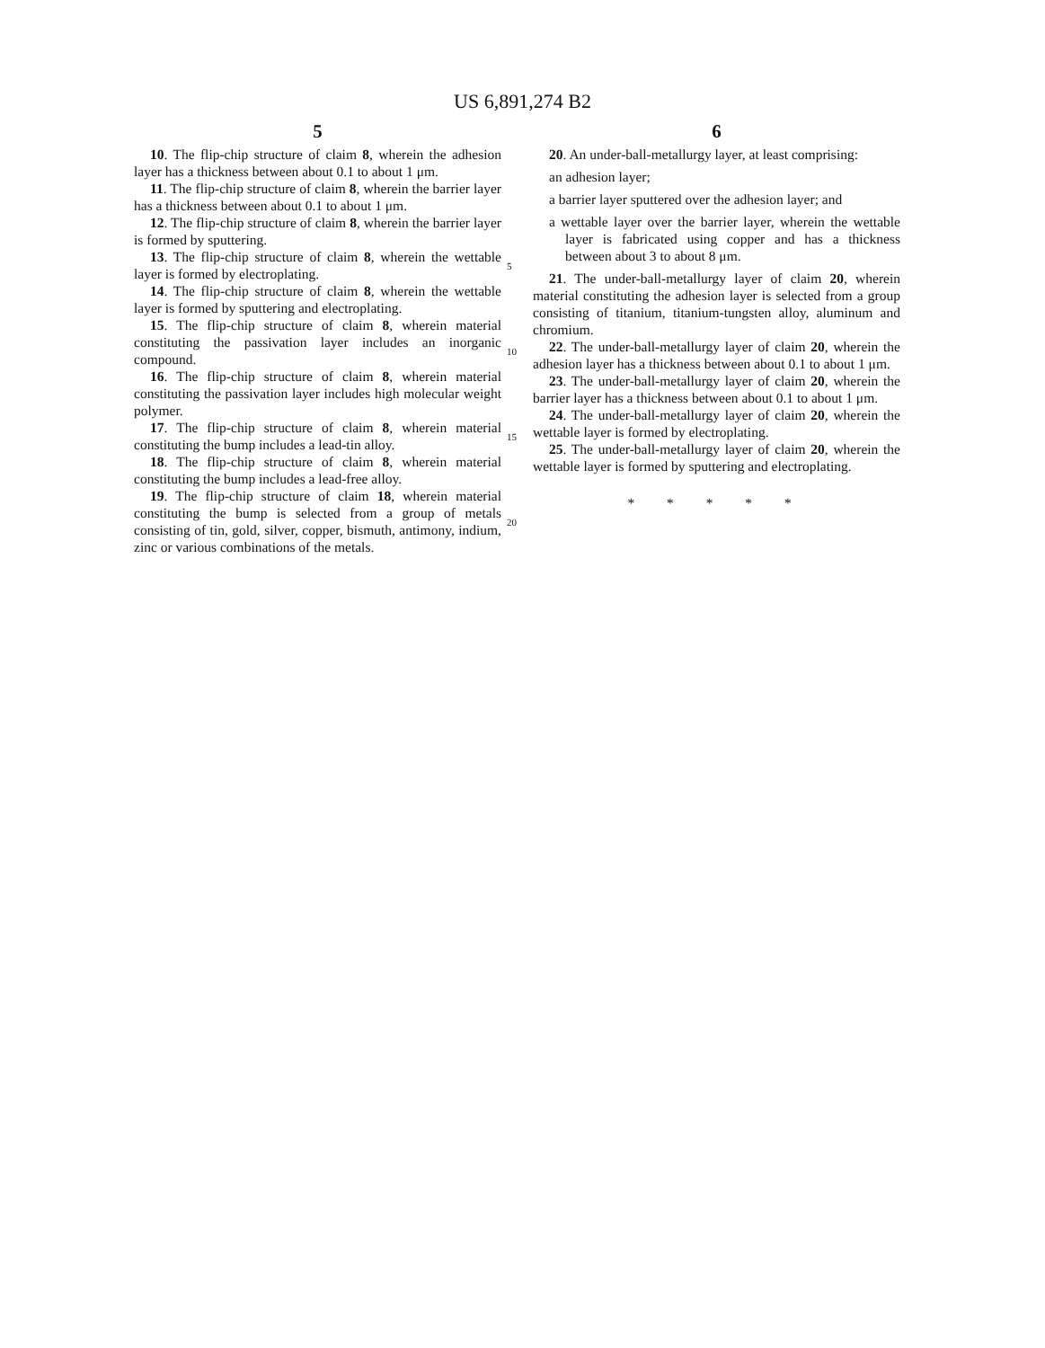US 6,891,274 B2
5
10. The flip-chip structure of claim 8, wherein the adhesion layer has a thickness between about 0.1 to about 1 μm.
11. The flip-chip structure of claim 8, wherein the barrier layer has a thickness between about 0.1 to about 1 μm.
12. The flip-chip structure of claim 8, wherein the barrier layer is formed by sputtering.
13. The flip-chip structure of claim 8, wherein the wettable layer is formed by electroplating.
14. The flip-chip structure of claim 8, wherein the wettable layer is formed by sputtering and electroplating.
15. The flip-chip structure of claim 8, wherein material constituting the passivation layer includes an inorganic compound.
16. The flip-chip structure of claim 8, wherein material constituting the passivation layer includes high molecular weight polymer.
17. The flip-chip structure of claim 8, wherein material constituting the bump includes a lead-tin alloy.
18. The flip-chip structure of claim 8, wherein material constituting the bump includes a lead-free alloy.
19. The flip-chip structure of claim 18, wherein material constituting the bump is selected from a group of metals consisting of tin, gold, silver, copper, bismuth, antimony, indium, zinc or various combinations of the metals.
5
10
15
20
6
20. An under-ball-metallurgy layer, at least comprising:
an adhesion layer;
a barrier layer sputtered over the adhesion layer; and
a wettable layer over the barrier layer, wherein the wettable layer is fabricated using copper and has a thickness between about 3 to about 8 μm.
21. The under-ball-metallurgy layer of claim 20, wherein material constituting the adhesion layer is selected from a group consisting of titanium, titanium-tungsten alloy, aluminum and chromium.
22. The under-ball-metallurgy layer of claim 20, wherein the adhesion layer has a thickness between about 0.1 to about 1 μm.
23. The under-ball-metallurgy layer of claim 20, wherein the barrier layer has a thickness between about 0.1 to about 1 μm.
24. The under-ball-metallurgy layer of claim 20, wherein the wettable layer is formed by electroplating.
25. The under-ball-metallurgy layer of claim 20, wherein the wettable layer is formed by sputtering and electroplating.
* * * * *